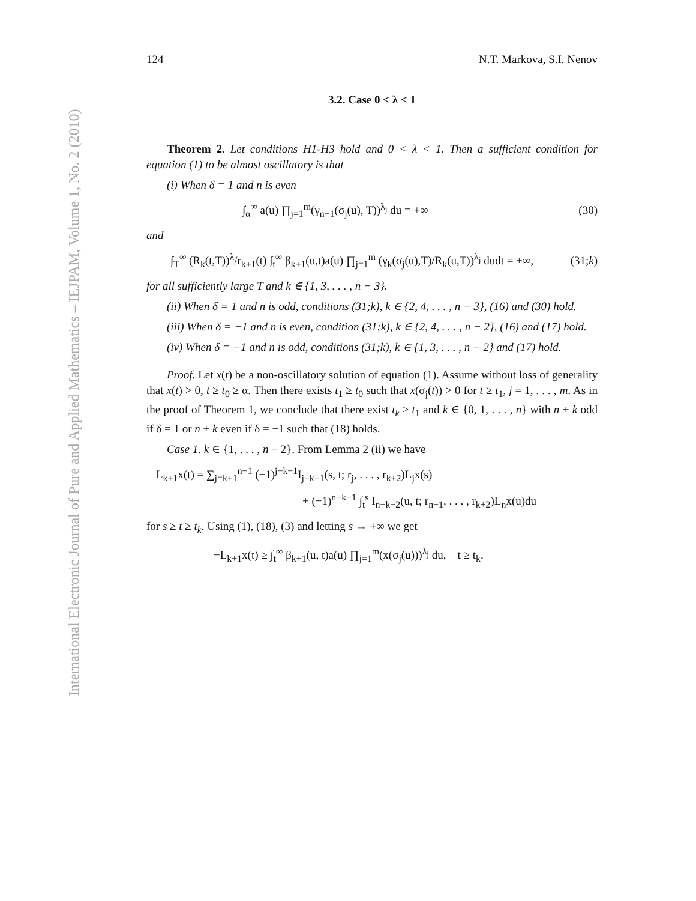International Electronic Journal of Pure and Applied Mathematics – IEJPAM, Volume 1, No. 2 (2010)
124 N.T. Markova, S.I. Nenov
3.2. Case 0 < λ < 1
Theorem 2. Let conditions H1-H3 hold and 0 < λ < 1. Then a sufficient condition for equation (1) to be almost oscillatory is that
(i) When δ = 1 and n is even
∫<sub>α</sub><sup>∞</sup> a(u) ∏<sub>j=1</sub><sup>m</sup>(γ<sub>n−1</sub>(σ<sub>j</sub>(u), T))<sup>λ<sub>j</sub></sup> du = +∞ (30)
and
∫<sub>T</sub><sup>∞</sup> (R<sub>k</sub>(t,T))<sup>λ</sup>/r<sub>k+1</sub>(t) ∫<sub>t</sub><sup>∞</sup> β<sub>k+1</sub>(u,t)a(u) ∏<sub>j=1</sub><sup>m</sup> (γ<sub>k</sub>(σ<sub>j</sub>(u),T)/R<sub>k</sub>(u,T))<sup>λ<sub>j</sub></sup> dudt = +∞, (31;k)
for all sufficiently large T and k ∈ {1, 3, . . . , n − 3}.
(ii) When δ = 1 and n is odd, conditions (31;k), k ∈ {2, 4, . . . , n − 3}, (16) and (30) hold.
(iii) When δ = −1 and n is even, condition (31;k), k ∈ {2, 4, . . . , n − 2}, (16) and (17) hold.
(iv) When δ = −1 and n is odd, conditions (31;k), k ∈ {1, 3, . . . , n − 2} and (17) hold.
Proof. Let x(t) be a non-oscillatory solution of equation (1). Assume without loss of generality that x(t) > 0, t ≥ t<sub>0</sub> ≥ α. Then there exists t<sub>1</sub> ≥ t<sub>0</sub> such that x(σ<sub>j</sub>(t)) > 0 for t ≥ t<sub>1</sub>, j = 1, . . . , m. As in the proof of Theorem 1, we conclude that there exist t<sub>k</sub> ≥ t<sub>1</sub> and k ∈ {0, 1, . . . , n} with n + k odd if δ = 1 or n + k even if δ = −1 such that (18) holds.
Case 1. k ∈ {1, . . . , n − 2}. From Lemma 2 (ii) we have
L<sub>k+1</sub>x(t) = ∑<sub>j=k+1</sub><sup>n−1</sup> (−1)<sup>j−k−1</sup>I<sub>j−k−1</sub>(s, t; r<sub>j</sub>, . . . , r<sub>k+2</sub>)L<sub>j</sub>x(s)
+ (−1)<sup>n−k−1</sup> ∫<sub>t</sub><sup>s</sup> I<sub>n−k−2</sub>(u, t; r<sub>n−1</sub>, . . . , r<sub>k+2</sub>)L<sub>n</sub>x(u)du
for s ≥ t ≥ t<sub>k</sub>. Using (1), (18), (3) and letting s → +∞ we get
−L<sub>k+1</sub>x(t) ≥ ∫<sub>t</sub><sup>∞</sup> β<sub>k+1</sub>(u, t)a(u) ∏<sub>j=1</sub><sup>m</sup>(x(σ<sub>j</sub>(u)))<sup>λ<sub>j</sub></sup> du, t ≥ t<sub>k</sub>.